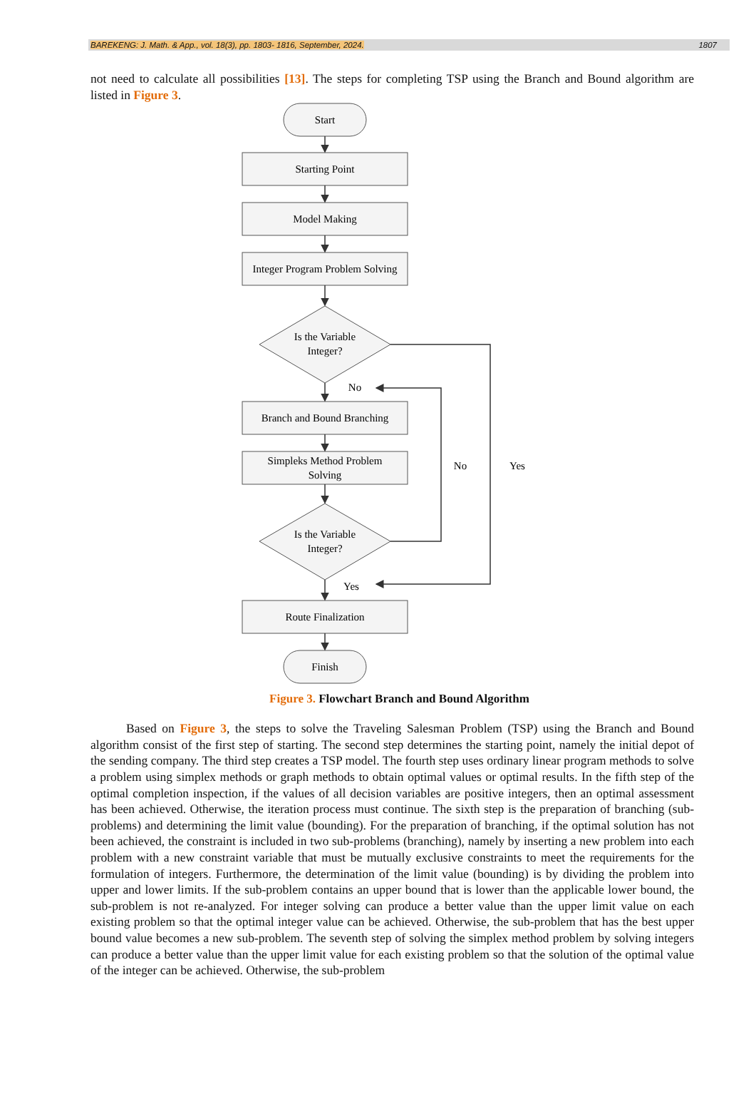BAREKENG: J. Math. & App., vol. 18(3), pp. 1803- 1816, September, 2024. 1807
not need to calculate all possibilities [13]. The steps for completing TSP using the Branch and Bound algorithm are listed in Figure 3.
Start
Starting Point
Model Making
Integer Program Problem Solving
Is the Variable
Integer?
No
Branch and Bound Branching
Simpleks Method Problem
Solving
No
Yes
Is the Variable
Integer?
Yes
Route Finalization
Finish
Figure 3. Flowchart Branch and Bound Algorithm
Based on Figure 3, the steps to solve the Traveling Salesman Problem (TSP) using the Branch and Bound algorithm consist of the first step of starting. The second step determines the starting point, namely the initial depot of the sending company. The third step creates a TSP model. The fourth step uses ordinary linear program methods to solve a problem using simplex methods or graph methods to obtain optimal values or optimal results. In the fifth step of the optimal completion inspection, if the values of all decision variables are positive integers, then an optimal assessment has been achieved. Otherwise, the iteration process must continue. The sixth step is the preparation of branching (sub-problems) and determining the limit value (bounding). For the preparation of branching, if the optimal solution has not been achieved, the constraint is included in two sub-problems (branching), namely by inserting a new problem into each problem with a new constraint variable that must be mutually exclusive constraints to meet the requirements for the formulation of integers. Furthermore, the determination of the limit value (bounding) is by dividing the problem into upper and lower limits. If the sub-problem contains an upper bound that is lower than the applicable lower bound, the sub-problem is not re-analyzed. For integer solving can produce a better value than the upper limit value on each existing problem so that the optimal integer value can be achieved. Otherwise, the sub-problem that has the best upper bound value becomes a new sub-problem. The seventh step of solving the simplex method problem by solving integers can produce a better value than the upper limit value for each existing problem so that the solution of the optimal value of the integer can be achieved. Otherwise, the sub-problem